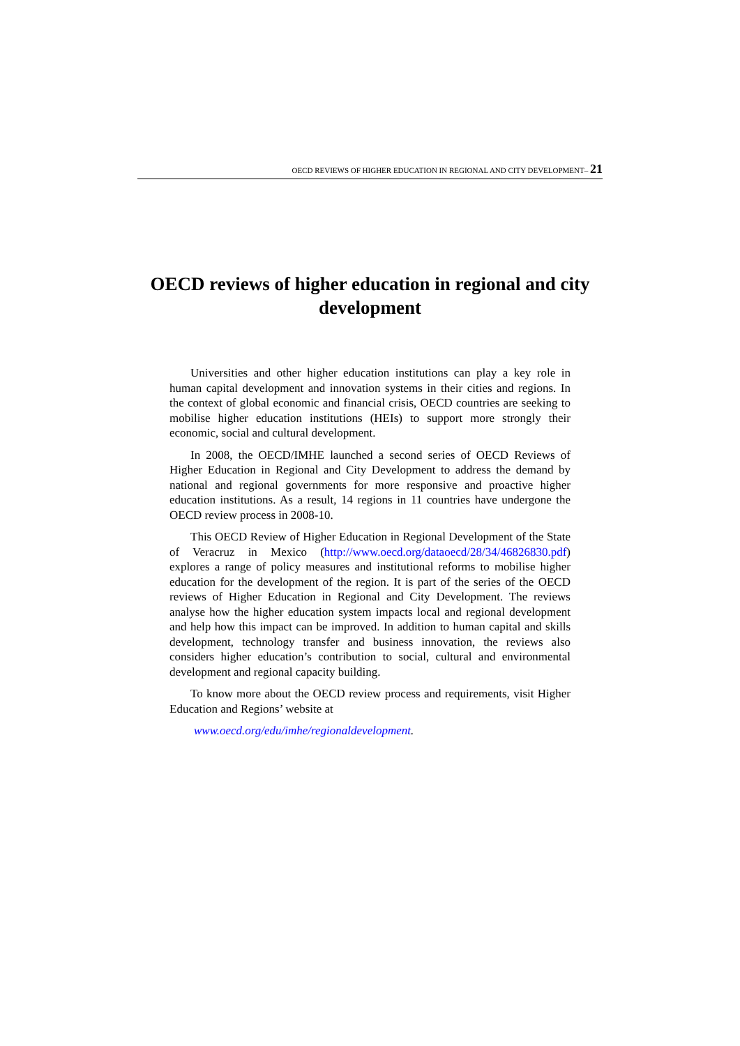OECD REVIEWS OF HIGHER EDUCATION IN REGIONAL AND CITY DEVELOPMENT– 21
OECD reviews of higher education in regional and city development
Universities and other higher education institutions can play a key role in human capital development and innovation systems in their cities and regions. In the context of global economic and financial crisis, OECD countries are seeking to mobilise higher education institutions (HEIs) to support more strongly their economic, social and cultural development.
In 2008, the OECD/IMHE launched a second series of OECD Reviews of Higher Education in Regional and City Development to address the demand by national and regional governments for more responsive and proactive higher education institutions. As a result, 14 regions in 11 countries have undergone the OECD review process in 2008-10.
This OECD Review of Higher Education in Regional Development of the State of Veracruz in Mexico (http://www.oecd.org/dataoecd/28/34/46826830.pdf) explores a range of policy measures and institutional reforms to mobilise higher education for the development of the region. It is part of the series of the OECD reviews of Higher Education in Regional and City Development. The reviews analyse how the higher education system impacts local and regional development and help how this impact can be improved. In addition to human capital and skills development, technology transfer and business innovation, the reviews also considers higher education’s contribution to social, cultural and environmental development and regional capacity building.
To know more about the OECD review process and requirements, visit Higher Education and Regions’ website at
www.oecd.org/edu/imhe/regionaldevelopment.